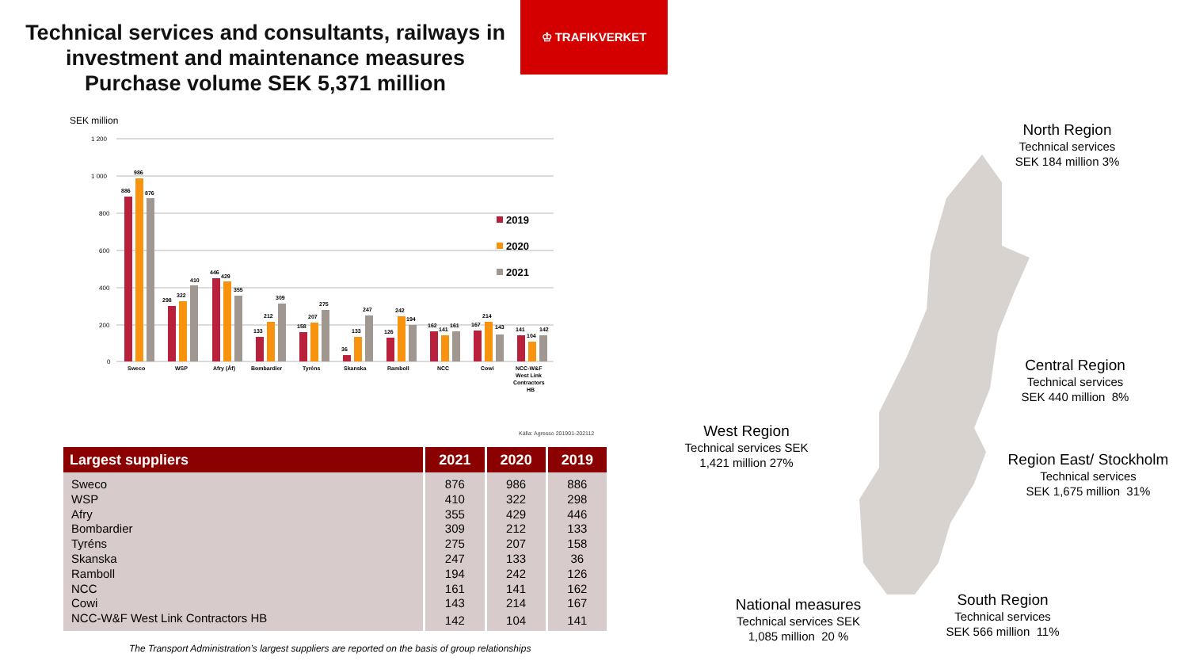Technical services and consultants, railways in investment and maintenance measures
Purchase volume SEK 5,371 million
♔ TRAFIKVERKET
SEK million
1 200
1 000
800
600
400
200
0
886
986
876
298
322
410
446
429
355
133
212
309
158
207
275
36
133
247
126
242
194
162
141
161
167
214
143
141
104
142
Sweco
WSP
Afry (Åf)
Bombardier
Tyréns
Skanska
Ramboll
NCC
Cowi
NCC-W&F
West Link
Contractors
HB
2019
2020
2021
Källa: Agresso 201901-202112
| Largest suppliers | 2021 | 2020 | 2019 |
| --- | --- | --- | --- |
| Sweco | 876 | 986 | 886 |
| WSP | 410 | 322 | 298 |
| Afry | 355 | 429 | 446 |
| Bombardier | 309 | 212 | 133 |
| Tyréns | 275 | 207 | 158 |
| Skanska | 247 | 133 | 36 |
| Ramboll | 194 | 242 | 126 |
| NCC | 161 | 141 | 162 |
| Cowi | 143 | 214 | 167 |
| NCC-W&F West Link Contractors HB | 142 | 104 | 141 |
The Transport Administration’s largest suppliers are reported on the basis of group relationships
North Region
Technical services
SEK 184 million 3%
Central Region
Technical services
SEK 440 million 8%
Region East/ Stockholm
Technical services
SEK 1,675 million 31%
West Region
Technical services SEK
1,421 million 27%
National measures
Technical services SEK
1,085 million 20 %
South Region
Technical services
SEK 566 million 11%